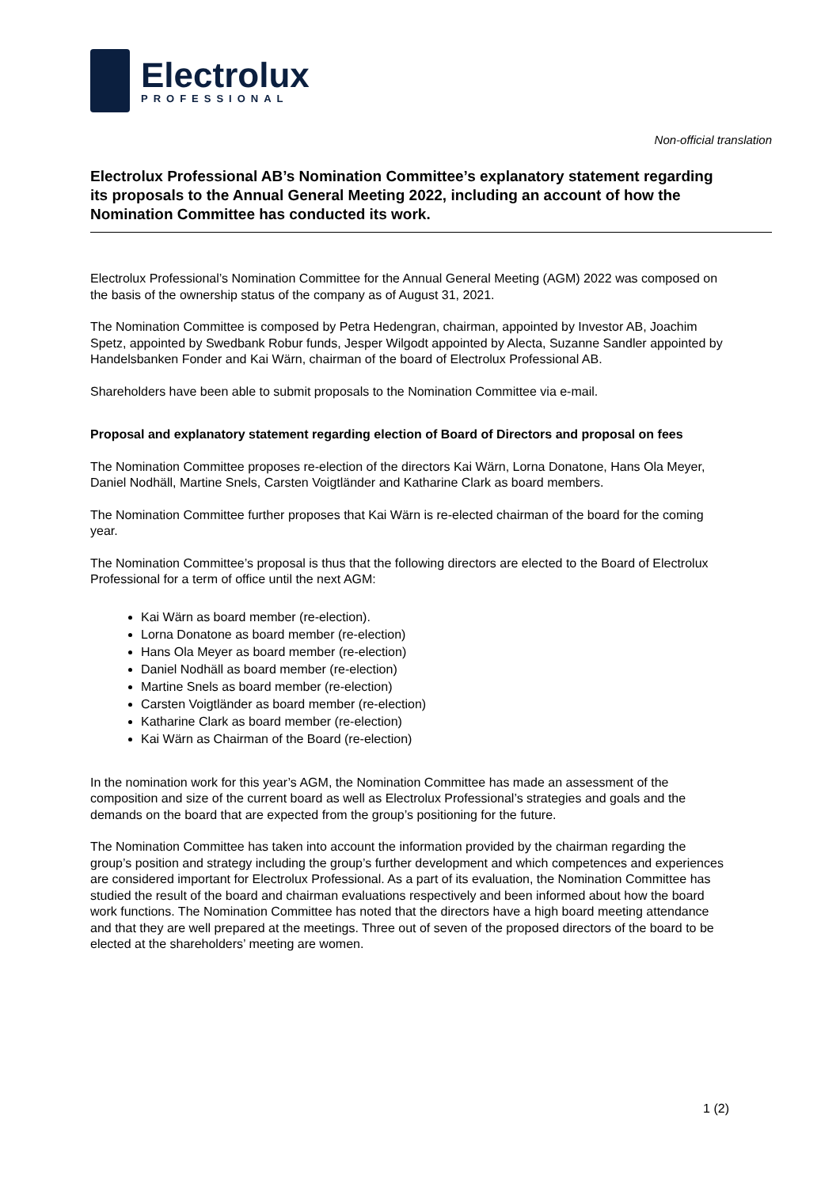Electrolux
PROFESSIONAL
Non-official translation
Electrolux Professional AB’s Nomination Committee’s explanatory statement regarding its proposals to the Annual General Meeting 2022, including an account of how the Nomination Committee has conducted its work.
Electrolux Professional’s Nomination Committee for the Annual General Meeting (AGM) 2022 was composed on the basis of the ownership status of the company as of August 31, 2021.
The Nomination Committee is composed by Petra Hedengran, chairman, appointed by Investor AB, Joachim Spetz, appointed by Swedbank Robur funds, Jesper Wilgodt appointed by Alecta, Suzanne Sandler appointed by Handelsbanken Fonder and Kai Wärn, chairman of the board of Electrolux Professional AB.
Shareholders have been able to submit proposals to the Nomination Committee via e-mail.
Proposal and explanatory statement regarding election of Board of Directors and proposal on fees
The Nomination Committee proposes re-election of the directors Kai Wärn, Lorna Donatone, Hans Ola Meyer, Daniel Nodhäll, Martine Snels, Carsten Voigtländer and Katharine Clark as board members.
The Nomination Committee further proposes that Kai Wärn is re-elected chairman of the board for the coming year.
The Nomination Committee’s proposal is thus that the following directors are elected to the Board of Electrolux Professional for a term of office until the next AGM:
Kai Wärn as board member (re-election).
Lorna Donatone as board member (re-election)
Hans Ola Meyer as board member (re-election)
Daniel Nodhäll as board member (re-election)
Martine Snels as board member (re-election)
Carsten Voigtländer as board member (re-election)
Katharine Clark as board member (re-election)
Kai Wärn as Chairman of the Board (re-election)
In the nomination work for this year’s AGM, the Nomination Committee has made an assessment of the composition and size of the current board as well as Electrolux Professional’s strategies and goals and the demands on the board that are expected from the group’s positioning for the future.
The Nomination Committee has taken into account the information provided by the chairman regarding the group’s position and strategy including the group’s further development and which competences and experiences are considered important for Electrolux Professional. As a part of its evaluation, the Nomination Committee has studied the result of the board and chairman evaluations respectively and been informed about how the board work functions. The Nomination Committee has noted that the directors have a high board meeting attendance and that they are well prepared at the meetings. Three out of seven of the proposed directors of the board to be elected at the shareholders’ meeting are women.
1 (2)